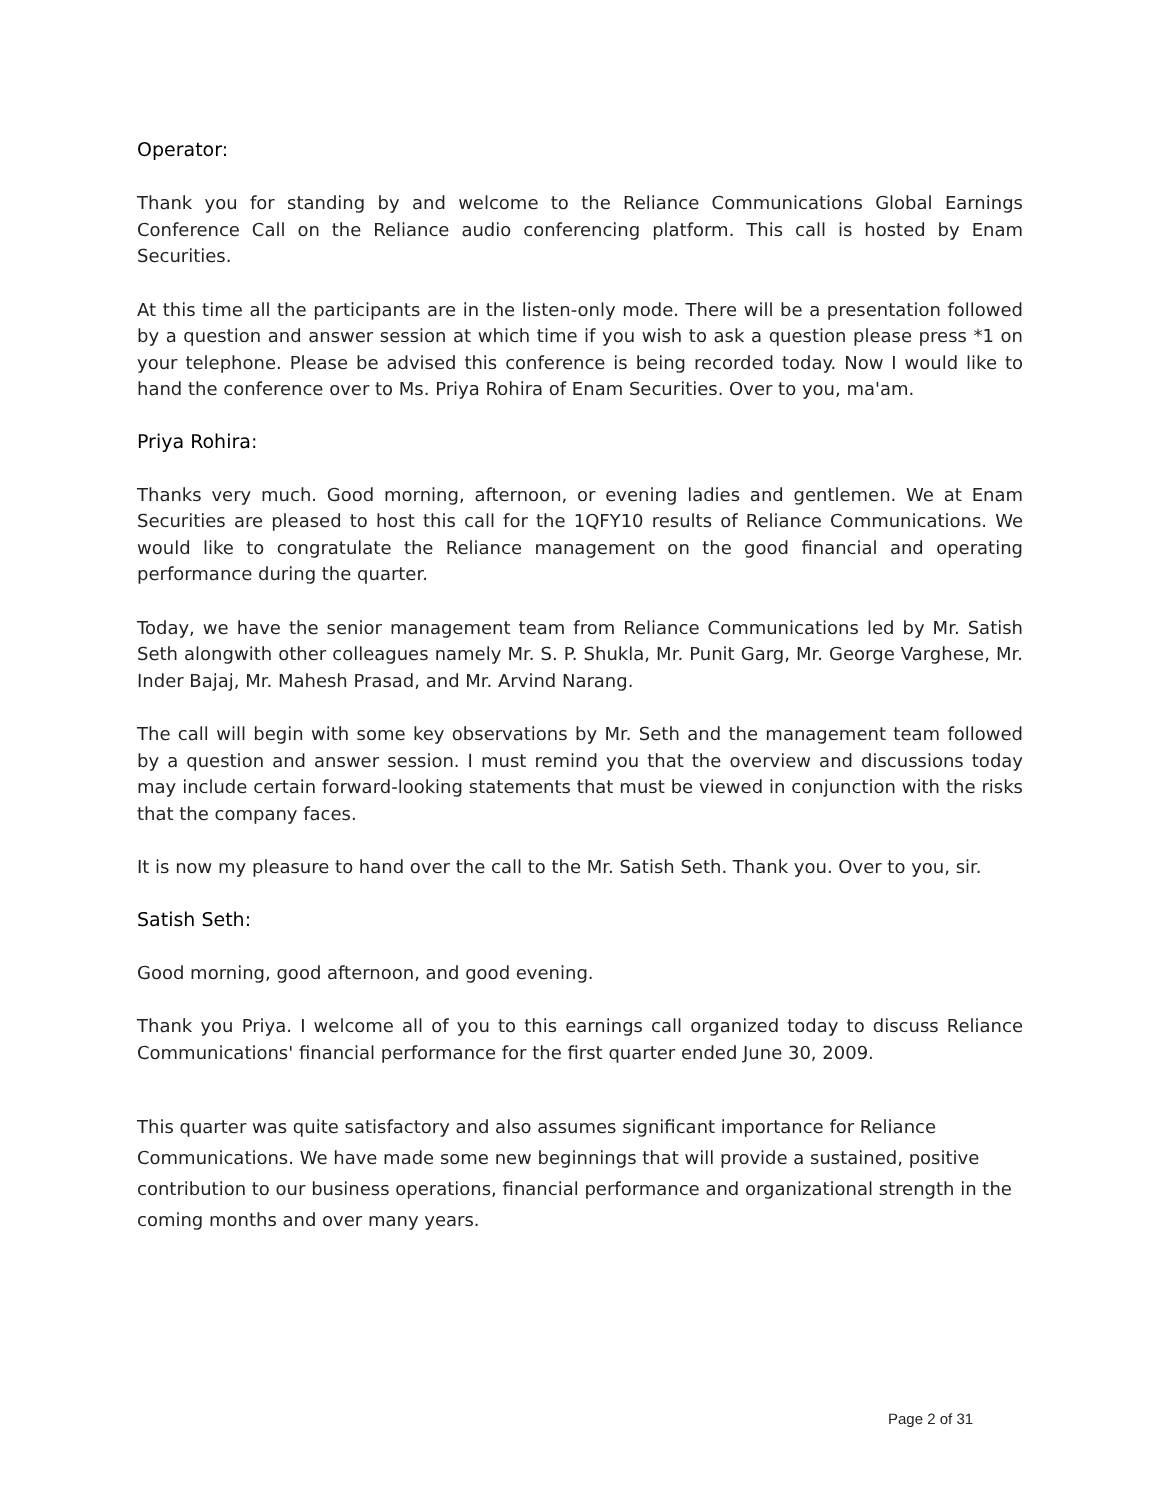Operator:
Thank you for standing by and welcome to the Reliance Communications Global Earnings Conference Call on the Reliance audio conferencing platform. This call is hosted by Enam Securities.
At this time all the participants are in the listen-only mode. There will be a presentation followed by a question and answer session at which time if you wish to ask a question please press *1 on your telephone. Please be advised this conference is being recorded today. Now I would like to hand the conference over to Ms. Priya Rohira of Enam Securities. Over to you, ma'am.
Priya Rohira:
Thanks very much. Good morning, afternoon, or evening ladies and gentlemen. We at Enam Securities are pleased to host this call for the 1QFY10 results of Reliance Communications. We would like to congratulate the Reliance management on the good financial and operating performance during the quarter.
Today, we have the senior management team from Reliance Communications led by Mr. Satish Seth alongwith other colleagues namely Mr. S. P. Shukla, Mr. Punit Garg, Mr. George Varghese, Mr. Inder Bajaj, Mr. Mahesh Prasad, and Mr. Arvind Narang.
The call will begin with some key observations by Mr. Seth and the management team followed by a question and answer session. I must remind you that the overview and discussions today may include certain forward-looking statements that must be viewed in conjunction with the risks that the company faces.
It is now my pleasure to hand over the call to the Mr. Satish Seth. Thank you. Over to you, sir.
Satish Seth:
Good morning, good afternoon, and good evening.
Thank you Priya. I welcome all of you to this earnings call organized today to discuss Reliance Communications' financial performance for the first quarter ended June 30, 2009.
This quarter was quite satisfactory and also assumes significant importance for Reliance Communications. We have made some new beginnings that will provide a sustained, positive contribution to our business operations, financial performance and organizational strength in the coming months and over many years.
Page 2 of 31